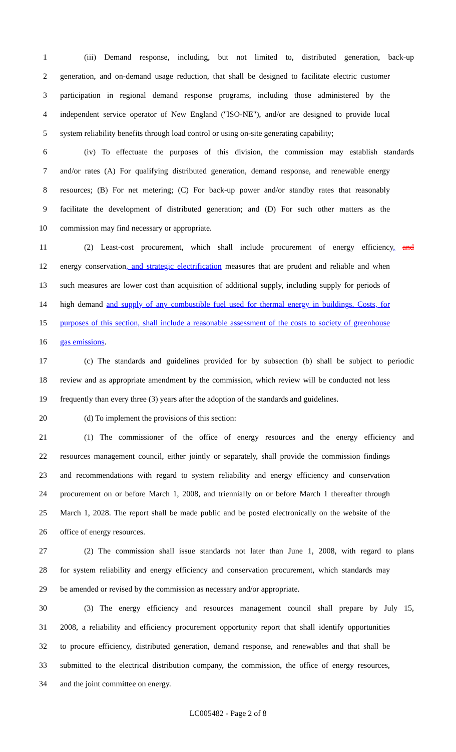1 (iii) Demand response, including, but not limited to, distributed generation, back-up
2 generation, and on-demand usage reduction, that shall be designed to facilitate electric customer
3 participation in regional demand response programs, including those administered by the
4 independent service operator of New England ("ISO-NE"), and/or are designed to provide local
5 system reliability benefits through load control or using on-site generating capability;
6 (iv) To effectuate the purposes of this division, the commission may establish standards
7 and/or rates (A) For qualifying distributed generation, demand response, and renewable energy
8 resources; (B) For net metering; (C) For back-up power and/or standby rates that reasonably
9 facilitate the development of distributed generation; and (D) For such other matters as the
10 commission may find necessary or appropriate.
11 (2) Least-cost procurement, which shall include procurement of energy efficiency, and
12 energy conservation, and strategic electrification measures that are prudent and reliable and when
13 such measures are lower cost than acquisition of additional supply, including supply for periods of
14 high demand and supply of any combustible fuel used for thermal energy in buildings. Costs, for
15 purposes of this section, shall include a reasonable assessment of the costs to society of greenhouse
16 gas emissions.
17 (c) The standards and guidelines provided for by subsection (b) shall be subject to periodic
18 review and as appropriate amendment by the commission, which review will be conducted not less
19 frequently than every three (3) years after the adoption of the standards and guidelines.
20 (d) To implement the provisions of this section:
21 (1) The commissioner of the office of energy resources and the energy efficiency and
22 resources management council, either jointly or separately, shall provide the commission findings
23 and recommendations with regard to system reliability and energy efficiency and conservation
24 procurement on or before March 1, 2008, and triennially on or before March 1 thereafter through
25 March 1, 2028. The report shall be made public and be posted electronically on the website of the
26 office of energy resources.
27 (2) The commission shall issue standards not later than June 1, 2008, with regard to plans
28 for system reliability and energy efficiency and conservation procurement, which standards may
29 be amended or revised by the commission as necessary and/or appropriate.
30 (3) The energy efficiency and resources management council shall prepare by July 15,
31 2008, a reliability and efficiency procurement opportunity report that shall identify opportunities
32 to procure efficiency, distributed generation, demand response, and renewables and that shall be
33 submitted to the electrical distribution company, the commission, the office of energy resources,
34 and the joint committee on energy.
LC005482 - Page 2 of 8